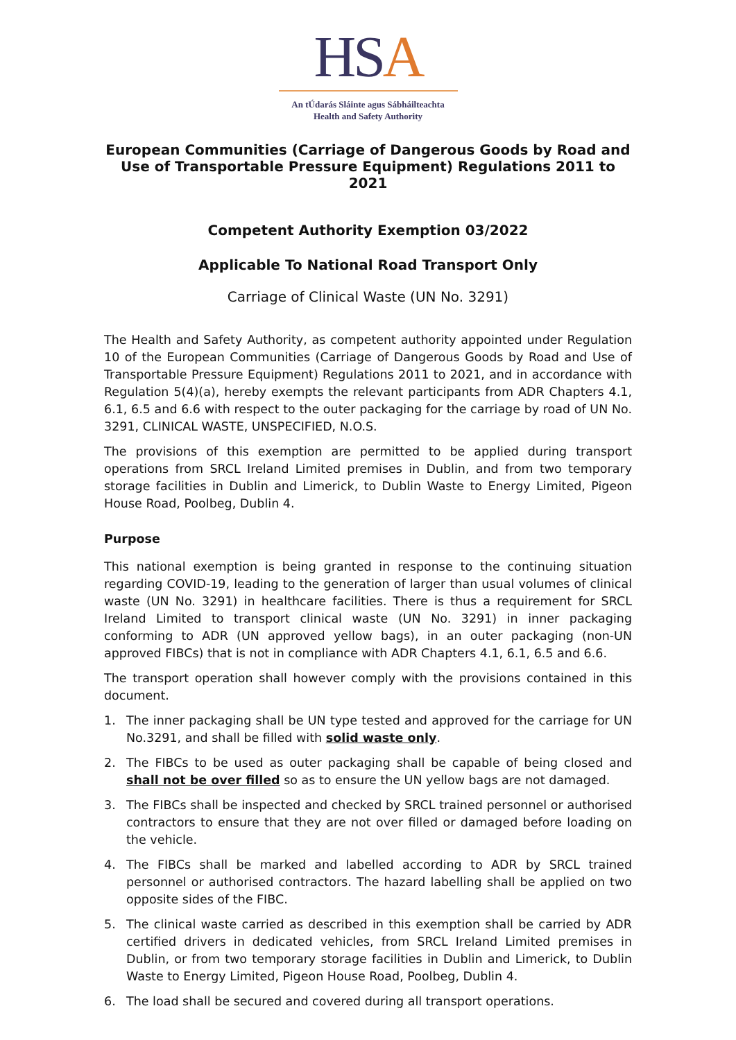HSA
An tÚdarás Sláinte agus Sábháilteachta
Health and Safety Authority
European Communities (Carriage of Dangerous Goods by Road and Use of Transportable Pressure Equipment) Regulations 2011 to 2021
Competent Authority Exemption 03/2022
Applicable To National Road Transport Only
Carriage of Clinical Waste (UN No. 3291)
The Health and Safety Authority, as competent authority appointed under Regulation 10 of the European Communities (Carriage of Dangerous Goods by Road and Use of Transportable Pressure Equipment) Regulations 2011 to 2021, and in accordance with Regulation 5(4)(a), hereby exempts the relevant participants from ADR Chapters 4.1, 6.1, 6.5 and 6.6 with respect to the outer packaging for the carriage by road of UN No. 3291, CLINICAL WASTE, UNSPECIFIED, N.O.S.
The provisions of this exemption are permitted to be applied during transport operations from SRCL Ireland Limited premises in Dublin, and from two temporary storage facilities in Dublin and Limerick, to Dublin Waste to Energy Limited, Pigeon House Road, Poolbeg, Dublin 4.
Purpose
This national exemption is being granted in response to the continuing situation regarding COVID-19, leading to the generation of larger than usual volumes of clinical waste (UN No. 3291) in healthcare facilities. There is thus a requirement for SRCL Ireland Limited to transport clinical waste (UN No. 3291) in inner packaging conforming to ADR (UN approved yellow bags), in an outer packaging (non-UN approved FIBCs) that is not in compliance with ADR Chapters 4.1, 6.1, 6.5 and 6.6.
The transport operation shall however comply with the provisions contained in this document.
1. The inner packaging shall be UN type tested and approved for the carriage for UN No.3291, and shall be filled with solid waste only.
2. The FIBCs to be used as outer packaging shall be capable of being closed and shall not be over filled so as to ensure the UN yellow bags are not damaged.
3. The FIBCs shall be inspected and checked by SRCL trained personnel or authorised contractors to ensure that they are not over filled or damaged before loading on the vehicle.
4. The FIBCs shall be marked and labelled according to ADR by SRCL trained personnel or authorised contractors. The hazard labelling shall be applied on two opposite sides of the FIBC.
5. The clinical waste carried as described in this exemption shall be carried by ADR certified drivers in dedicated vehicles, from SRCL Ireland Limited premises in Dublin, or from two temporary storage facilities in Dublin and Limerick, to Dublin Waste to Energy Limited, Pigeon House Road, Poolbeg, Dublin 4.
6. The load shall be secured and covered during all transport operations.